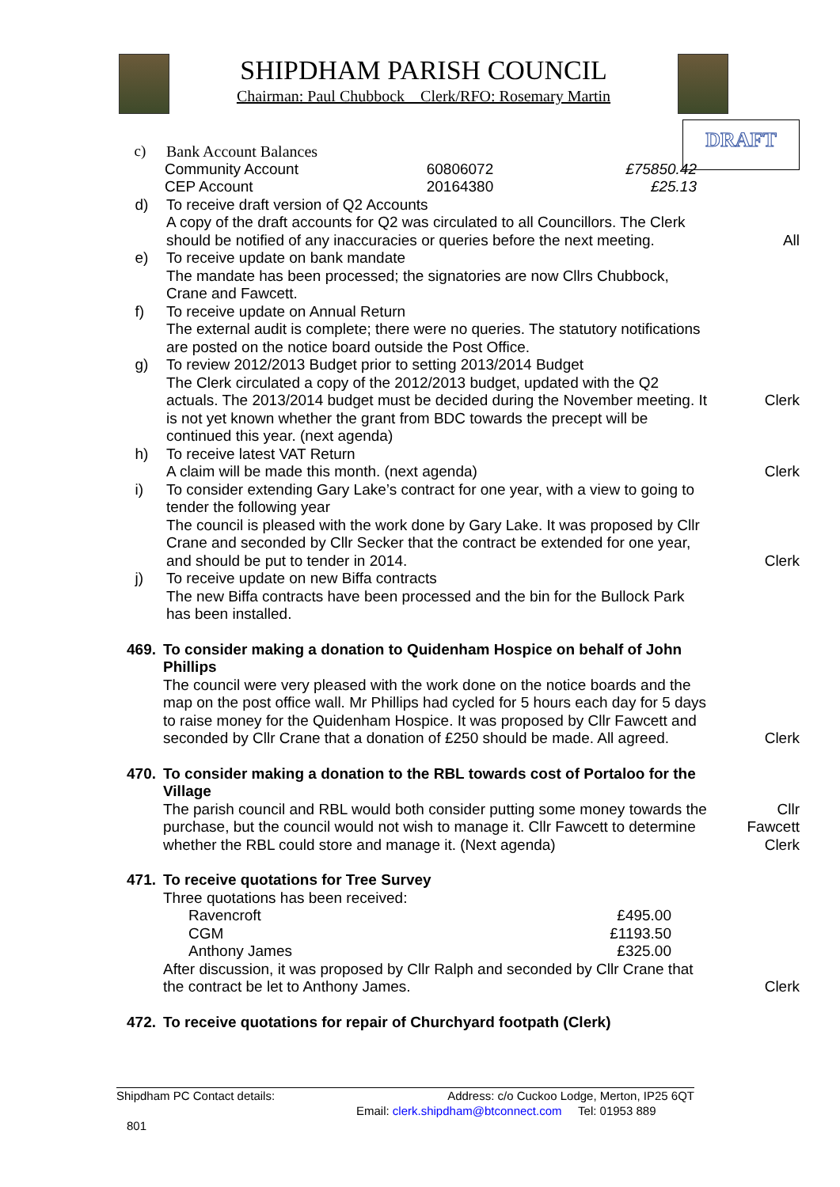SHIPDHAM PARISH COUNCIL
Chairman: Paul Chubbock Clerk/RFO: Rosemary Martin
DRAFT
c) Bank Account Balances
| Community Account | 60806072 | £75850.42 |
| CEP Account | 20164380 | £25.13 |
d) To receive draft version of Q2 Accounts
A copy of the draft accounts for Q2 was circulated to all Councillors. The Clerk should be notified of any inaccuracies or queries before the next meeting.
All
e) To receive update on bank mandate
The mandate has been processed; the signatories are now Cllrs Chubbock, Crane and Fawcett.
f) To receive update on Annual Return
The external audit is complete; there were no queries. The statutory notifications are posted on the notice board outside the Post Office.
g) To review 2012/2013 Budget prior to setting 2013/2014 Budget
The Clerk circulated a copy of the 2012/2013 budget, updated with the Q2 actuals. The 2013/2014 budget must be decided during the November meeting. It is not yet known whether the grant from BDC towards the precept will be continued this year. (next agenda)
Clerk
h) To receive latest VAT Return
A claim will be made this month. (next agenda)
Clerk
i) To consider extending Gary Lake’s contract for one year, with a view to going to tender the following year
The council is pleased with the work done by Gary Lake. It was proposed by Cllr Crane and seconded by Cllr Secker that the contract be extended for one year, and should be put to tender in 2014.
Clerk
j) To receive update on new Biffa contracts
The new Biffa contracts have been processed and the bin for the Bullock Park has been installed.
469. To consider making a donation to Quidenham Hospice on behalf of John Phillips
The council were very pleased with the work done on the notice boards and the map on the post office wall. Mr Phillips had cycled for 5 hours each day for 5 days to raise money for the Quidenham Hospice. It was proposed by Cllr Fawcett and seconded by Cllr Crane that a donation of £250 should be made. All agreed.
Clerk
470. To consider making a donation to the RBL towards cost of Portaloo for the Village
The parish council and RBL would both consider putting some money towards the purchase, but the council would not wish to manage it. Cllr Fawcett to determine whether the RBL could store and manage it. (Next agenda)
Cllr
Fawcett
Clerk
471. To receive quotations for Tree Survey
Three quotations has been received:
| Ravencroft | £495.00 |
| CGM | £1193.50 |
| Anthony James | £325.00 |
After discussion, it was proposed by Cllr Ralph and seconded by Cllr Crane that the contract be let to Anthony James.
Clerk
472. To receive quotations for repair of Churchyard footpath (Clerk)
Shipdham PC Contact details: Address: c/o Cuckoo Lodge, Merton, IP25 6QT
Email: clerk.shipdham@btconnect.com Tel: 01953 889
801